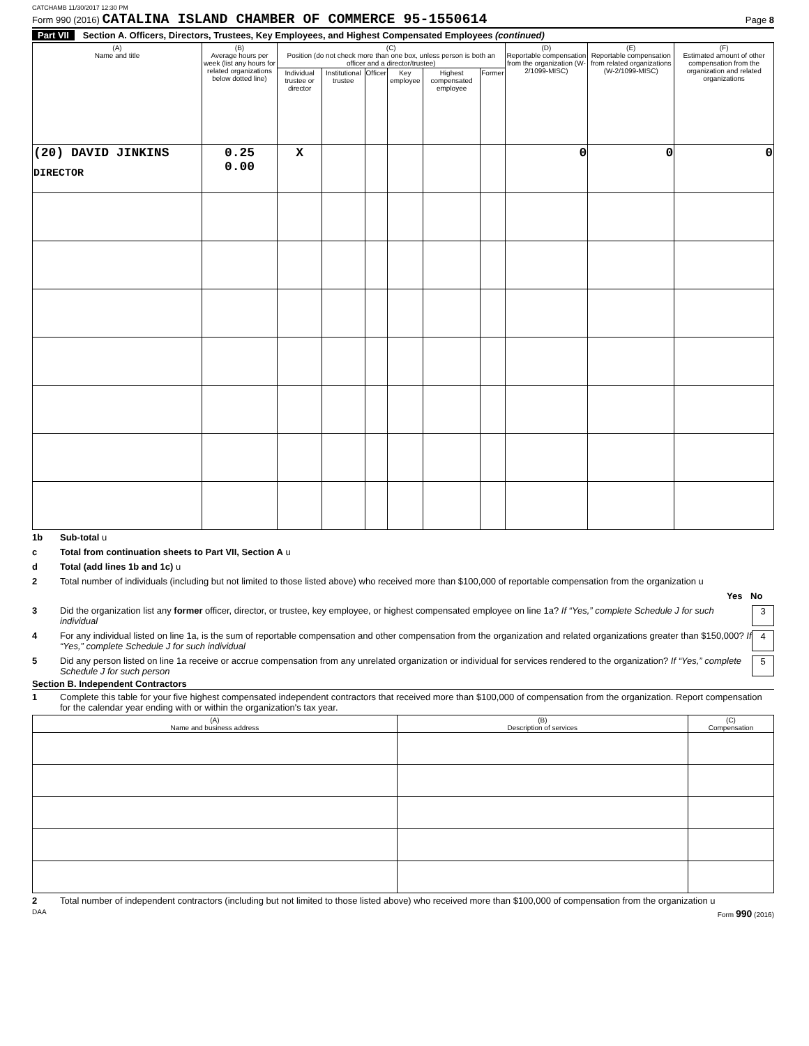CATCHAMB 11/30/2017 12:30 PM
Form 990 (2016) CATALINA ISLAND CHAMBER OF COMMERCE 95-1550614
Page 8
Part VII Section A. Officers, Directors, Trustees, Key Employees, and Highest Compensated Employees (continued)
| (A) Name and title | (B) Average hours per week (list any hours for related organizations below dotted line) | (C) Position (do not check more than one box, unless person is both an officer and a director/trustee) | | | | | | (D) Reportable compensation from the organization (W-2/1099-MISC) | (E) Reportable compensation from related organizations (W-2/1099-MISC) | (F) Estimated amount of other compensation from the organization and related organizations |
| --- | --- | --- | --- | --- | --- | --- | --- | --- | --- | --- |
| | | Individual trustee or director | Institutional trustee | Officer | Key employee | Highest compensated employee | Former | | | |
| (20) DAVID JINKINS DIRECTOR | 0.25 0.00 | X | | | | | | 0 | 0 | 0 |
1b Sub-total u
c Total from continuation sheets to Part VII, Section A u
d Total (add lines 1b and 1c) u
2 Total number of individuals (including but not limited to those listed above) who received more than $100,000 of reportable compensation from the organization u
Yes No
3 Did the organization list any former officer, director, or trustee, key employee, or highest compensated employee on line 1a? If “Yes,” complete Schedule J for such individual 3
4 For any individual listed on line 1a, is the sum of reportable compensation and other compensation from the organization and related organizations greater than $150,000? If “Yes,” complete Schedule J for such individual 4
5 Did any person listed on line 1a receive or accrue compensation from any unrelated organization or individual for services rendered to the organization? If “Yes,” complete Schedule J for such person 5
Section B. Independent Contractors
1 Complete this table for your five highest compensated independent contractors that received more than $100,000 of compensation from the organization. Report compensation for the calendar year ending with or within the organization's tax year.
| (A) Name and business address | (B) Description of services | (C) Compensation |
| --- | --- | --- |
2 Total number of independent contractors (including but not limited to those listed above) who received more than $100,000 of compensation from the organization u
DAA Form 990 (2016)